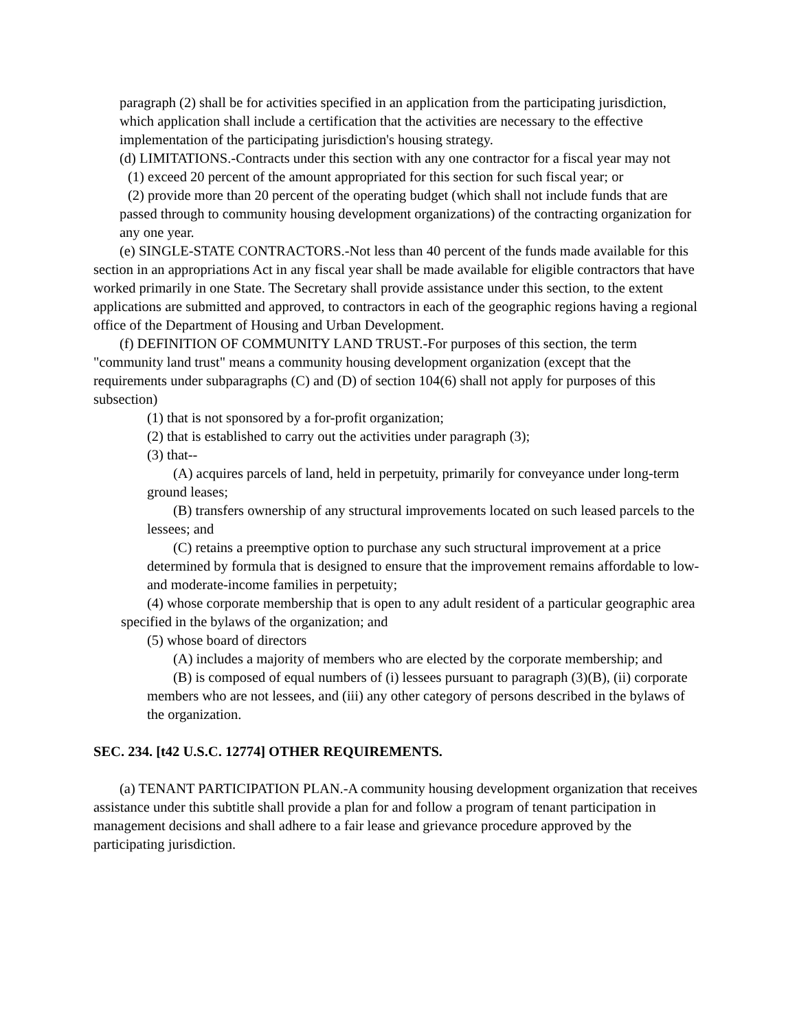paragraph (2) shall be for activities specified in an application from the participating jurisdiction, which application shall include a certification that the activities are necessary to the effective implementation of the participating jurisdiction's housing strategy.
(d) LIMITATIONS.-Contracts under this section with any one contractor for a fiscal year may not
(1) exceed 20 percent of the amount appropriated for this section for such fiscal year; or
(2) provide more than 20 percent of the operating budget (which shall not include funds that are passed through to community housing development organizations) of the contracting organization for any one year.
(e) SINGLE-STATE CONTRACTORS.-Not less than 40 percent of the funds made available for this section in an appropriations Act in any fiscal year shall be made available for eligible contractors that have worked primarily in one State. The Secretary shall provide assistance under this section, to the extent applications are submitted and approved, to contractors in each of the geographic regions having a regional office of the Department of Housing and Urban Development.
(f) DEFINITION OF COMMUNITY LAND TRUST.-For purposes of this section, the term "community land trust" means a community housing development organization (except that the requirements under subparagraphs (C) and (D) of section 104(6) shall not apply for purposes of this subsection)
(1) that is not sponsored by a for-profit organization;
(2) that is established to carry out the activities under paragraph (3);
(3) that--
(A) acquires parcels of land, held in perpetuity, primarily for conveyance under long-term ground leases;
(B) transfers ownership of any structural improvements located on such leased parcels to the lessees; and
(C) retains a preemptive option to purchase any such structural improvement at a price determined by formula that is designed to ensure that the improvement remains affordable to low- and moderate-income families in perpetuity;
(4) whose corporate membership that is open to any adult resident of a particular geographic area specified in the bylaws of the organization; and
(5) whose board of directors
(A) includes a majority of members who are elected by the corporate membership; and
(B) is composed of equal numbers of (i) lessees pursuant to paragraph (3)(B), (ii) corporate members who are not lessees, and (iii) any other category of persons described in the bylaws of the organization.
SEC. 234. [t42 U.S.C. 12774] OTHER REQUIREMENTS.
(a) TENANT PARTICIPATION PLAN.-A community housing development organization that receives assistance under this subtitle shall provide a plan for and follow a program of tenant participation in management decisions and shall adhere to a fair lease and grievance procedure approved by the participating jurisdiction.